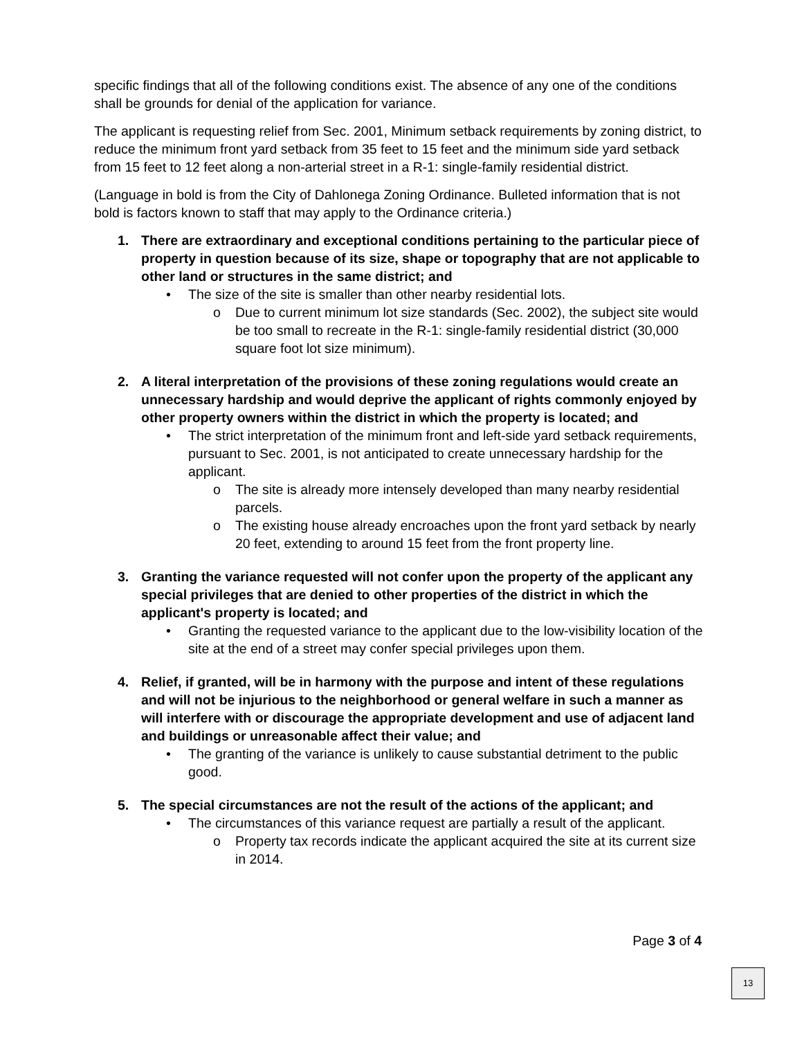specific findings that all of the following conditions exist. The absence of any one of the conditions shall be grounds for denial of the application for variance.
The applicant is requesting relief from Sec. 2001, Minimum setback requirements by zoning district, to reduce the minimum front yard setback from 35 feet to 15 feet and the minimum side yard setback from 15 feet to 12 feet along a non-arterial street in a R-1: single-family residential district.
(Language in bold is from the City of Dahlonega Zoning Ordinance. Bulleted information that is not bold is factors known to staff that may apply to the Ordinance criteria.)
1. There are extraordinary and exceptional conditions pertaining to the particular piece of property in question because of its size, shape or topography that are not applicable to other land or structures in the same district; and
• The size of the site is smaller than other nearby residential lots.
o Due to current minimum lot size standards (Sec. 2002), the subject site would be too small to recreate in the R-1: single-family residential district (30,000 square foot lot size minimum).
2. A literal interpretation of the provisions of these zoning regulations would create an unnecessary hardship and would deprive the applicant of rights commonly enjoyed by other property owners within the district in which the property is located; and
• The strict interpretation of the minimum front and left-side yard setback requirements, pursuant to Sec. 2001, is not anticipated to create unnecessary hardship for the applicant.
o The site is already more intensely developed than many nearby residential parcels.
o The existing house already encroaches upon the front yard setback by nearly 20 feet, extending to around 15 feet from the front property line.
3. Granting the variance requested will not confer upon the property of the applicant any special privileges that are denied to other properties of the district in which the applicant's property is located; and
• Granting the requested variance to the applicant due to the low-visibility location of the site at the end of a street may confer special privileges upon them.
4. Relief, if granted, will be in harmony with the purpose and intent of these regulations and will not be injurious to the neighborhood or general welfare in such a manner as will interfere with or discourage the appropriate development and use of adjacent land and buildings or unreasonable affect their value; and
• The granting of the variance is unlikely to cause substantial detriment to the public good.
5. The special circumstances are not the result of the actions of the applicant; and
• The circumstances of this variance request are partially a result of the applicant.
o Property tax records indicate the applicant acquired the site at its current size in 2014.
Page 3 of 4
13